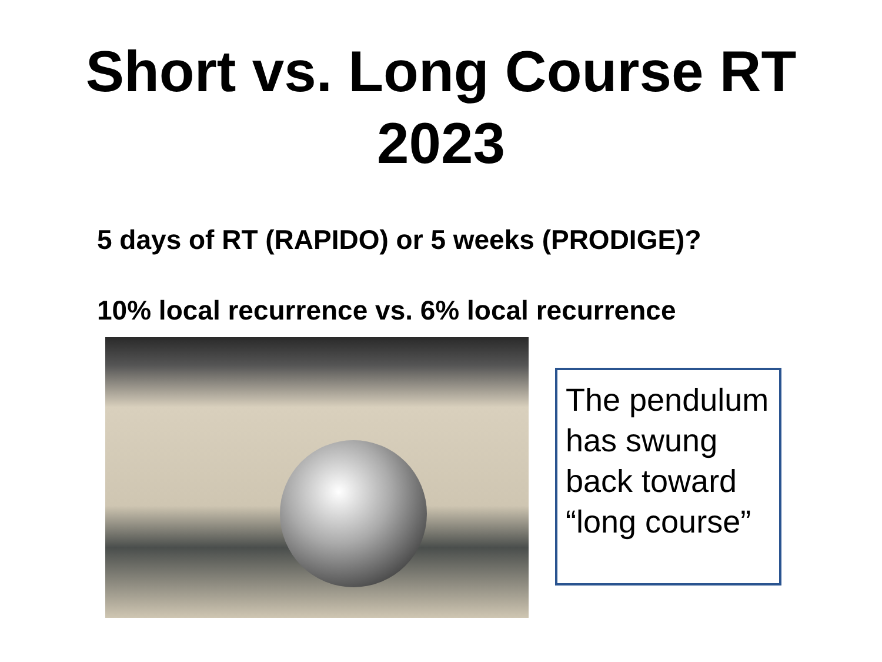Short vs. Long Course RT
2023
5 days of RT (RAPIDO) or 5 weeks (PRODIGE)?
10% local recurrence vs. 6% local recurrence
The pendulum has swung back toward “long course”